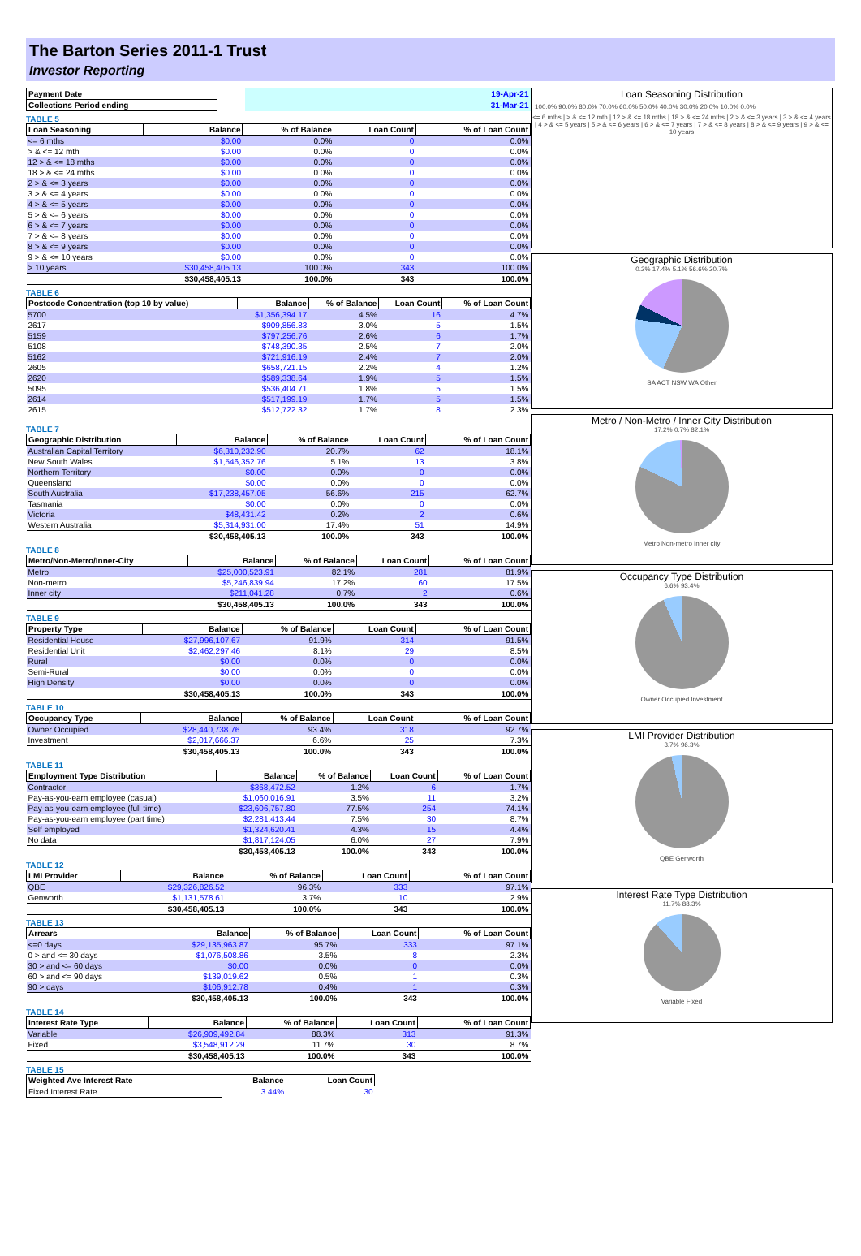The Barton Series 2011-1 Trust
Investor Reporting
| Payment Date | | 19-Apr-21 |
| Collections Period ending | | 31-Mar-21 |
TABLE 5
| Loan Seasoning | Balance | % of Balance | Loan Count | % of Loan Count |
| --- | --- | --- | --- | --- |
| <= 6 mths | $0.00 | 0.0% | 0 | 0.0% |
| > & <= 12 mth | $0.00 | 0.0% | 0 | 0.0% |
| 12 > & <= 18 mths | $0.00 | 0.0% | 0 | 0.0% |
| 18 > & <= 24 mths | $0.00 | 0.0% | 0 | 0.0% |
| 2 > & <= 3 years | $0.00 | 0.0% | 0 | 0.0% |
| 3 > & <= 4 years | $0.00 | 0.0% | 0 | 0.0% |
| 4 > & <= 5 years | $0.00 | 0.0% | 0 | 0.0% |
| 5 > & <= 6 years | $0.00 | 0.0% | 0 | 0.0% |
| 6 > & <= 7 years | $0.00 | 0.0% | 0 | 0.0% |
| 7 > & <= 8 years | $0.00 | 0.0% | 0 | 0.0% |
| 8 > & <= 9 years | $0.00 | 0.0% | 0 | 0.0% |
| 9 > & <= 10 years | $0.00 | 0.0% | 0 | 0.0% |
| > 10 years | $30,458,405.13 | 100.0% | 343 | 100.0% |
| | $30,458,405.13 | 100.0% | 343 | 100.0% |
TABLE 6
| Postcode Concentration (top 10 by value) | Balance | % of Balance | Loan Count | % of Loan Count |
| --- | --- | --- | --- | --- |
| 5700 | $1,356,394.17 | 4.5% | 16 | 4.7% |
| 2617 | $909,856.83 | 3.0% | 5 | 1.5% |
| 5159 | $797,256.76 | 2.6% | 6 | 1.7% |
| 5108 | $748,390.35 | 2.5% | 7 | 2.0% |
| 5162 | $721,916.19 | 2.4% | 7 | 2.0% |
| 2605 | $658,721.15 | 2.2% | 4 | 1.2% |
| 2620 | $589,338.64 | 1.9% | 5 | 1.5% |
| 5095 | $536,404.71 | 1.8% | 5 | 1.5% |
| 2614 | $517,199.19 | 1.7% | 5 | 1.5% |
| 2615 | $512,722.32 | 1.7% | 8 | 2.3% |
TABLE 7
| Geographic Distribution | Balance | % of Balance | Loan Count | % of Loan Count |
| --- | --- | --- | --- | --- |
| Australian Capital Territory | $6,310,232.90 | 20.7% | 62 | 18.1% |
| New South Wales | $1,546,352.76 | 5.1% | 13 | 3.8% |
| Northern Territory | $0.00 | 0.0% | 0 | 0.0% |
| Queensland | $0.00 | 0.0% | 0 | 0.0% |
| South Australia | $17,238,457.05 | 56.6% | 215 | 62.7% |
| Tasmania | $0.00 | 0.0% | 0 | 0.0% |
| Victoria | $48,431.42 | 0.2% | 2 | 0.6% |
| Western Australia | $5,314,931.00 | 17.4% | 51 | 14.9% |
| | $30,458,405.13 | 100.0% | 343 | 100.0% |
TABLE 8
| Metro/Non-Metro/Inner-City | Balance | % of Balance | Loan Count | % of Loan Count |
| --- | --- | --- | --- | --- |
| Metro | $25,000,523.91 | 82.1% | 281 | 81.9% |
| Non-metro | $5,246,839.94 | 17.2% | 60 | 17.5% |
| Inner city | $211,041.28 | 0.7% | 2 | 0.6% |
| | $30,458,405.13 | 100.0% | 343 | 100.0% |
TABLE 9
| Property Type | Balance | % of Balance | Loan Count | % of Loan Count |
| --- | --- | --- | --- | --- |
| Residential House | $27,996,107.67 | 91.9% | 314 | 91.5% |
| Residential Unit | $2,462,297.46 | 8.1% | 29 | 8.5% |
| Rural | $0.00 | 0.0% | 0 | 0.0% |
| Semi-Rural | $0.00 | 0.0% | 0 | 0.0% |
| High Density | $0.00 | 0.0% | 0 | 0.0% |
| | $30,458,405.13 | 100.0% | 343 | 100.0% |
TABLE 10
| Occupancy Type | Balance | % of Balance | Loan Count | % of Loan Count |
| --- | --- | --- | --- | --- |
| Owner Occupied | $28,440,738.76 | 93.4% | 318 | 92.7% |
| Investment | $2,017,666.37 | 6.6% | 25 | 7.3% |
| | $30,458,405.13 | 100.0% | 343 | 100.0% |
TABLE 11
| Employment Type Distribution | Balance | % of Balance | Loan Count | % of Loan Count |
| --- | --- | --- | --- | --- |
| Contractor | $368,472.52 | 1.2% | 6 | 1.7% |
| Pay-as-you-earn employee (casual) | $1,060,016.91 | 3.5% | 11 | 3.2% |
| Pay-as-you-earn employee (full time) | $23,606,757.80 | 77.5% | 254 | 74.1% |
| Pay-as-you-earn employee (part time) | $2,281,413.44 | 7.5% | 30 | 8.7% |
| Self employed | $1,324,620.41 | 4.3% | 15 | 4.4% |
| No data | $1,817,124.05 | 6.0% | 27 | 7.9% |
| | $30,458,405.13 | 100.0% | 343 | 100.0% |
TABLE 12
| LMI Provider | Balance | % of Balance | Loan Count | % of Loan Count |
| --- | --- | --- | --- | --- |
| QBE | $29,326,826.52 | 96.3% | 333 | 97.1% |
| Genworth | $1,131,578.61 | 3.7% | 10 | 2.9% |
| | $30,458,405.13 | 100.0% | 343 | 100.0% |
TABLE 13
| Arrears | Balance | % of Balance | Loan Count | % of Loan Count |
| --- | --- | --- | --- | --- |
| <=0 days | $29,135,963.87 | 95.7% | 333 | 97.1% |
| 0 > and <= 30 days | $1,076,508.86 | 3.5% | 8 | 2.3% |
| 30 > and <= 60 days | $0.00 | 0.0% | 0 | 0.0% |
| 60 > and <= 90 days | $139,019.62 | 0.5% | 1 | 0.3% |
| 90 > days | $106,912.78 | 0.4% | 1 | 0.3% |
| | $30,458,405.13 | 100.0% | 343 | 100.0% |
TABLE 14
| Interest Rate Type | Balance | % of Balance | Loan Count | % of Loan Count |
| --- | --- | --- | --- | --- |
| Variable | $26,909,492.84 | 88.3% | 313 | 91.3% |
| Fixed | $3,548,912.29 | 11.7% | 30 | 8.7% |
| | $30,458,405.13 | 100.0% | 343 | 100.0% |
TABLE 15
| Weighted Ave Interest Rate | Balance | Loan Count |
| --- | --- | --- |
| Fixed Interest Rate | 3.44% | 30 |
Loan Seasoning Distribution
100.0% 90.0% 80.0% 70.0% 60.0% 50.0% 40.0% 30.0% 20.0% 10.0% 0.0%
<= 6 mths | > & <= 12 mth | 12 > & <= 18 mths | 18 > & <= 24 mths | 2 > & <= 3 years | 3 > & <= 4 years | 4 > & <= 5 years | 5 > & <= 6 years | 6 > & <= 7 years | 7 > & <= 8 years | 8 > & <= 9 years | 9 > & <= 10 years
Geographic Distribution
0.2% 17.4% 5.1% 56.6% 20.7%
SA ACT NSW WA Other
Metro / Non-Metro / Inner City Distribution
17.2% 0.7% 82.1%
Metro Non-metro Inner city
Occupancy Type Distribution
6.6% 93.4%
Owner Occupied Investment
LMI Provider Distribution
3.7% 96.3%
QBE Genworth
Interest Rate Type Distribution
11.7% 88.3%
Variable Fixed